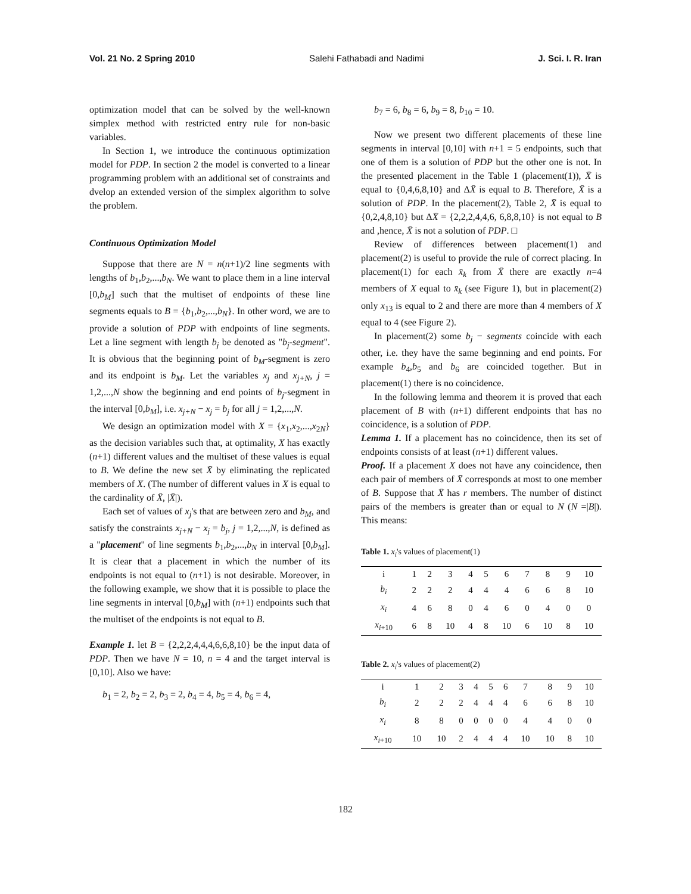Vol. 21 No. 2 Spring 2010 Salehi Fathabadi and Nadimi J. Sci. I. R. Iran
optimization model that can be solved by the well-known simplex method with restricted entry rule for non-basic variables.
In Section 1, we introduce the continuous optimization model for PDP. In section 2 the model is converted to a linear programming problem with an additional set of constraints and dvelop an extended version of the simplex algorithm to solve the problem.
Continuous Optimization Model
Suppose that there are N = n(n+1)/2 line segments with lengths of b<sub>1</sub>,b<sub>2</sub>,...,b<sub>N</sub>. We want to place them in a line interval [0,b<sub>M</sub>] such that the multiset of endpoints of these line segments equals to B = {b<sub>1</sub>,b<sub>2</sub>,...,b<sub>N</sub>}. In other word, we are to provide a solution of PDP with endpoints of line segments. Let a line segment with length b<sub>j</sub> be denoted as "b<sub>j</sub>-segment". It is obvious that the beginning point of b<sub>M</sub>-segment is zero and its endpoint is b<sub>M</sub>. Let the variables x<sub>j</sub> and x<sub>j+N</sub>, j = 1,2,...,N show the beginning and end points of b<sub>j</sub>-segment in the interval [0,b<sub>M</sub>], i.e. x<sub>j+N</sub> − x<sub>j</sub> = b<sub>j</sub> for all j = 1,2,...,N.
We design an optimization model with X = {x<sub>1</sub>,x<sub>2</sub>,...,x<sub>2N</sub>} as the decision variables such that, at optimality, X has exactly (n+1) different values and the multiset of these values is equal to B. We define the new set X̄ by eliminating the replicated members of X. (The number of different values in X is equal to the cardinality of X̄, |X̄|).
Each set of values of x<sub>j</sub>'s that are between zero and b<sub>M</sub>, and satisfy the constraints x<sub>j+N</sub> − x<sub>j</sub> = b<sub>j</sub>, j = 1,2,...,N, is defined as a "placement" of line segments b<sub>1</sub>,b<sub>2</sub>,...,b<sub>N</sub> in interval [0,b<sub>M</sub>]. It is clear that a placement in which the number of its endpoints is not equal to (n+1) is not desirable. Moreover, in the following example, we show that it is possible to place the line segments in interval [0,b<sub>M</sub>] with (n+1) endpoints such that the multiset of the endpoints is not equal to B.
Example 1. let B = {2,2,2,4,4,4,6,6,8,10} be the input data of PDP. Then we have N = 10, n = 4 and the target interval is [0,10]. Also we have:
b<sub>1</sub> = 2, b<sub>2</sub> = 2, b<sub>3</sub> = 2, b<sub>4</sub> = 4, b<sub>5</sub> = 4, b<sub>6</sub> = 4,
b<sub>7</sub> = 6, b<sub>8</sub> = 6, b<sub>9</sub> = 8, b<sub>10</sub> = 10.
Now we present two different placements of these line segments in interval [0,10] with n+1 = 5 endpoints, such that one of them is a solution of PDP but the other one is not. In the presented placement in the Table 1 (placement(1)), X̄ is equal to {0,4,6,8,10} and ΔX̄ is equal to B. Therefore, X̄ is a solution of PDP. In the placement(2), Table 2, X̄ is equal to {0,2,4,8,10} but ΔX̄ = {2,2,2,4,4,6, 6,8,8,10} is not equal to B and ,hence, X̄ is not a solution of PDP. □
Review of differences between placement(1) and placement(2) is useful to provide the rule of correct placing. In placement(1) for each x̄<sub>k</sub> from X̄ there are exactly n=4 members of X equal to x̄<sub>k</sub> (see Figure 1), but in placement(2) only x<sub>13</sub> is equal to 2 and there are more than 4 members of X equal to 4 (see Figure 2).
In placement(2) some b<sub>j</sub> − segments coincide with each other, i.e. they have the same beginning and end points. For example b<sub>4</sub>,b<sub>5</sub> and b<sub>6</sub> are coincided together. But in placement(1) there is no coincidence.
In the following lemma and theorem it is proved that each placement of B with (n+1) different endpoints that has no coincidence, is a solution of PDP.
Lemma 1. If a placement has no coincidence, then its set of endpoints consists of at least (n+1) different values.
Proof. If a placement X does not have any coincidence, then each pair of members of X̄ corresponds at most to one member of B. Suppose that X̄ has r members. The number of distinct pairs of the members is greater than or equal to N (N =|B|). This means:
Table 1. x<sub>i</sub>'s values of placement(1)
| i | 1 | 2 | 3 | 4 | 5 | 6 | 7 | 8 | 9 | 10 |
| b<sub>i</sub> | 2 | 2 | 2 | 4 | 4 | 4 | 6 | 6 | 8 | 10 |
| x<sub>i</sub> | 4 | 6 | 8 | 0 | 4 | 6 | 0 | 4 | 0 | 0 |
| x<sub>i+10</sub> | 6 | 8 | 10 | 4 | 8 | 10 | 6 | 10 | 8 | 10 |
Table 2. x<sub>i</sub>'s values of placement(2)
| i | 1 | 2 | 3 | 4 | 5 | 6 | 7 | 8 | 9 | 10 |
| b<sub>i</sub> | 2 | 2 | 2 | 4 | 4 | 4 | 6 | 6 | 8 | 10 |
| x<sub>i</sub> | 8 | 8 | 0 | 0 | 0 | 0 | 4 | 4 | 0 | 0 |
| x<sub>i+10</sub> | 10 | 10 | 2 | 4 | 4 | 4 | 10 | 10 | 8 | 10 |
182